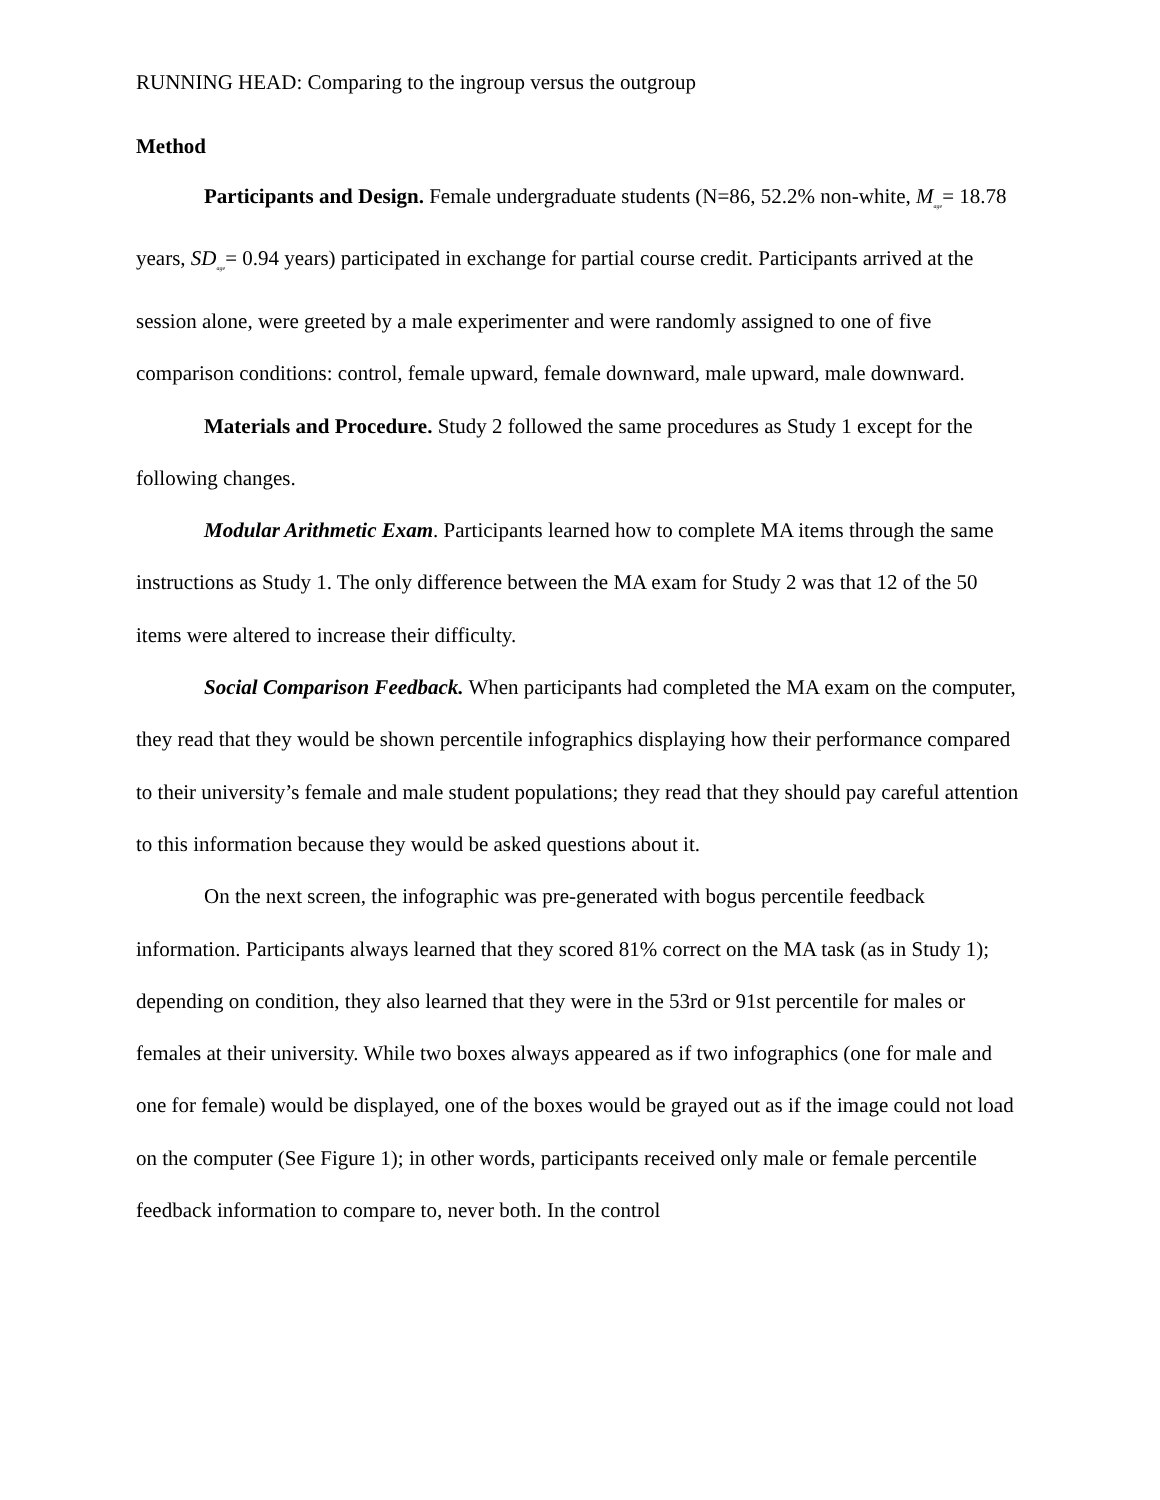RUNNING HEAD: Comparing to the ingroup versus the outgroup
Method
Participants and Design. Female undergraduate students (N=86, 52.2% non-white, M<sub>age</sub>= 18.78 years, SD<sub>age</sub>= 0.94 years) participated in exchange for partial course credit. Participants arrived at the session alone, were greeted by a male experimenter and were randomly assigned to one of five comparison conditions: control, female upward, female downward, male upward, male downward.
Materials and Procedure. Study 2 followed the same procedures as Study 1 except for the following changes.
Modular Arithmetic Exam. Participants learned how to complete MA items through the same instructions as Study 1. The only difference between the MA exam for Study 2 was that 12 of the 50 items were altered to increase their difficulty.
Social Comparison Feedback. When participants had completed the MA exam on the computer, they read that they would be shown percentile infographics displaying how their performance compared to their university’s female and male student populations; they read that they should pay careful attention to this information because they would be asked questions about it.
On the next screen, the infographic was pre-generated with bogus percentile feedback information. Participants always learned that they scored 81% correct on the MA task (as in Study 1); depending on condition, they also learned that they were in the 53rd or 91st percentile for males or females at their university. While two boxes always appeared as if two infographics (one for male and one for female) would be displayed, one of the boxes would be grayed out as if the image could not load on the computer (See Figure 1); in other words, participants received only male or female percentile feedback information to compare to, never both. In the control